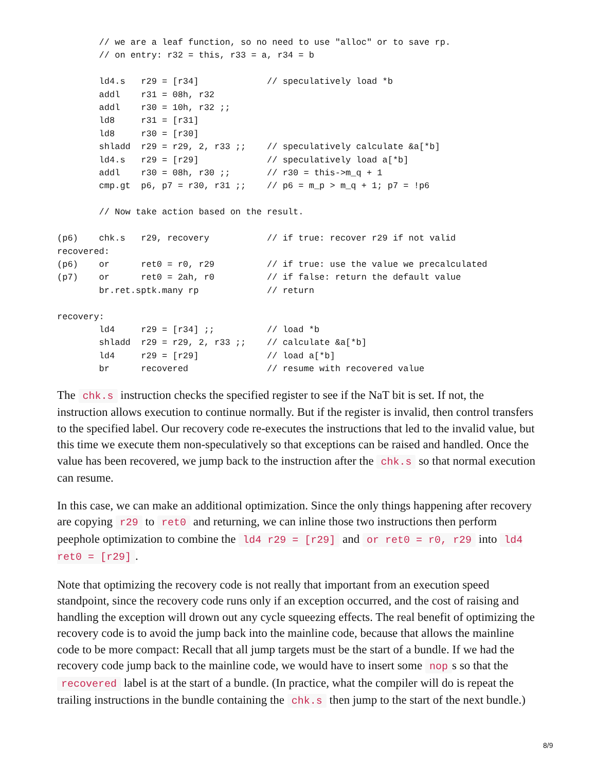// we are a leaf function, so no need to use "alloc" or to save rp.
        // on entry: r32 = this, r33 = a, r34 = b

        ld4.s   r29 = [r34]             // speculatively load *b
        addl    r31 = 08h, r32
        addl    r30 = 10h, r32 ;;
        ld8     r31 = [r31]
        ld8     r30 = [r30]
        shladd  r29 = r29, 2, r33 ;;    // speculatively calculate &a[*b]
        ld4.s   r29 = [r29]             // speculatively load a[*b]
        addl    r30 = 08h, r30 ;;       // r30 = this->m_q + 1
        cmp.gt  p6, p7 = r30, r31 ;;    // p6 = m_p > m_q + 1; p7 = !p6

        // Now take action based on the result.

(p6)    chk.s   r29, recovery           // if true: recover r29 if not valid
recovered:
(p6)    or      ret0 = r0, r29          // if true: use the value we precalculated
(p7)    or      ret0 = 2ah, r0          // if false: return the default value
        br.ret.sptk.many rp             // return

recovery:
        ld4     r29 = [r34] ;;          // load *b
        shladd  r29 = r29, 2, r33 ;;    // calculate &a[*b]
        ld4     r29 = [r29]             // load a[*b]
        br      recovered               // resume with recovered value
The chk.s instruction checks the specified register to see if the NaT bit is set. If not, the instruction allows execution to continue normally. But if the register is invalid, then control transfers to the specified label. Our recovery code re-executes the instructions that led to the invalid value, but this time we execute them non-speculatively so that exceptions can be raised and handled. Once the value has been recovered, we jump back to the instruction after the chk.s so that normal execution can resume.
In this case, we can make an additional optimization. Since the only things happening after recovery are copying r29 to ret0 and returning, we can inline those two instructions then perform peephole optimization to combine the ld4 r29 = [r29] and or ret0 = r0, r29 into ld4 ret0 = [r29].
Note that optimizing the recovery code is not really that important from an execution speed standpoint, since the recovery code runs only if an exception occurred, and the cost of raising and handling the exception will drown out any cycle squeezing effects. The real benefit of optimizing the recovery code is to avoid the jump back into the mainline code, because that allows the mainline code to be more compact: Recall that all jump targets must be the start of a bundle. If we had the recovery code jump back to the mainline code, we would have to insert some nop s so that the recovered label is at the start of a bundle. (In practice, what the compiler will do is repeat the trailing instructions in the bundle containing the chk.s then jump to the start of the next bundle.)
8/9